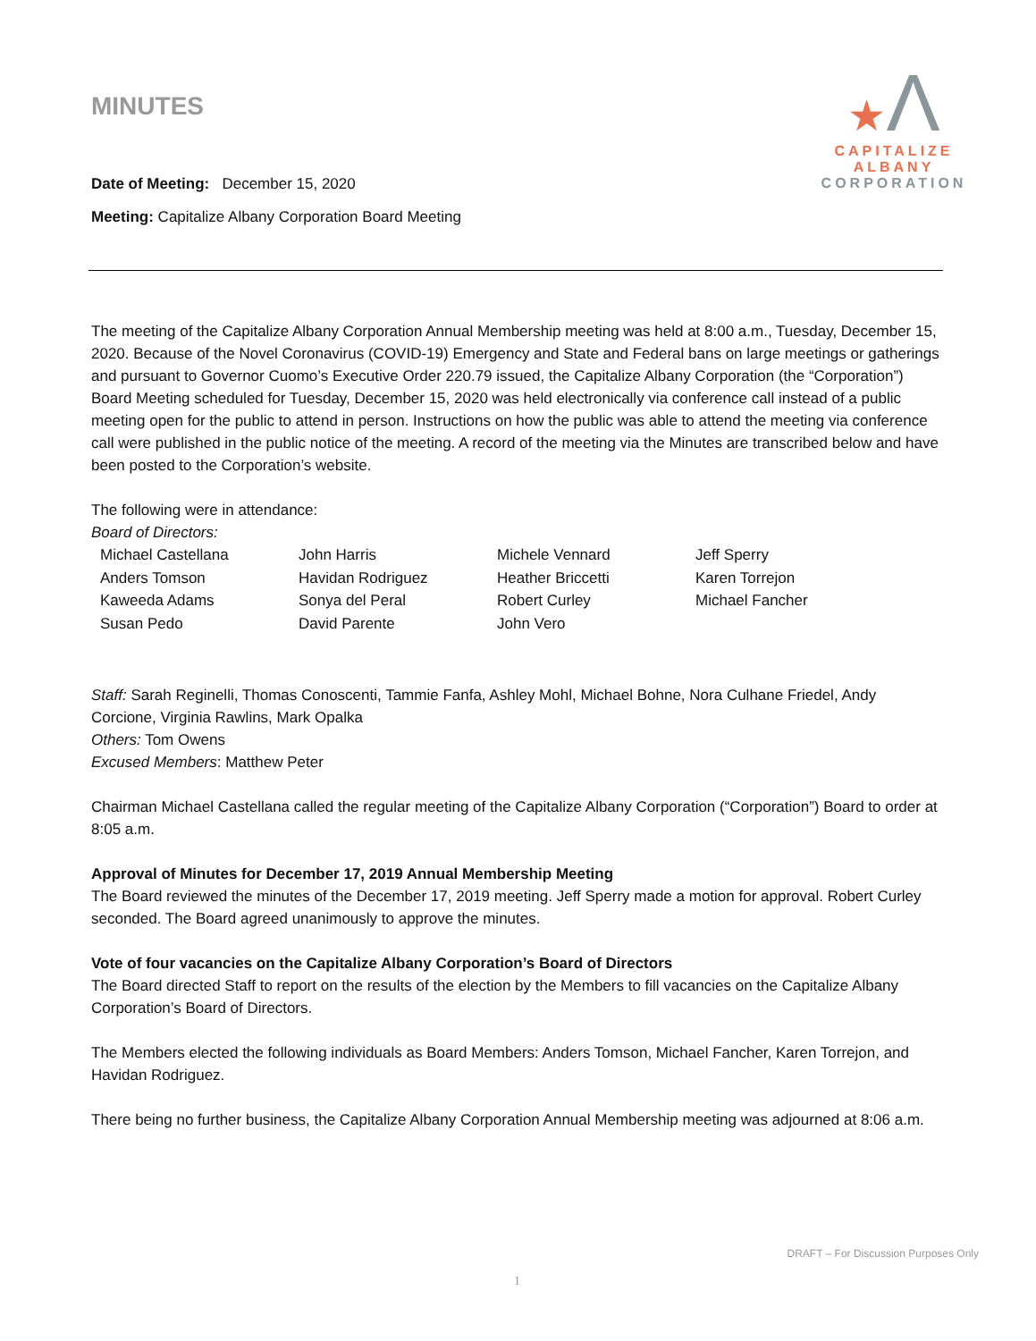MINUTES
Date of Meeting: December 15, 2020
Meeting: Capitalize Albany Corporation Board Meeting
★Λ
CAPITALIZE ALBANY
CORPORATION
The meeting of the Capitalize Albany Corporation Annual Membership meeting was held at 8:00 a.m., Tuesday, December 15, 2020. Because of the Novel Coronavirus (COVID-19) Emergency and State and Federal bans on large meetings or gatherings and pursuant to Governor Cuomo’s Executive Order 220.79 issued, the Capitalize Albany Corporation (the “Corporation”) Board Meeting scheduled for Tuesday, December 15, 2020 was held electronically via conference call instead of a public meeting open for the public to attend in person. Instructions on how the public was able to attend the meeting via conference call were published in the public notice of the meeting. A record of the meeting via the Minutes are transcribed below and have been posted to the Corporation’s website.
The following were in attendance:
Board of Directors:
| Michael Castellana | John Harris | Michele Vennard | Jeff Sperry |
| Anders Tomson | Havidan Rodriguez | Heather Briccetti | Karen Torrejon |
| Kaweeda Adams | Sonya del Peral | Robert Curley | Michael Fancher |
| Susan Pedo | David Parente | John Vero | |
Staff: Sarah Reginelli, Thomas Conoscenti, Tammie Fanfa, Ashley Mohl, Michael Bohne, Nora Culhane Friedel, Andy Corcione, Virginia Rawlins, Mark Opalka
Others: Tom Owens
Excused Members: Matthew Peter
Chairman Michael Castellana called the regular meeting of the Capitalize Albany Corporation (“Corporation”) Board to order at 8:05 a.m.
Approval of Minutes for December 17, 2019 Annual Membership Meeting
The Board reviewed the minutes of the December 17, 2019 meeting. Jeff Sperry made a motion for approval. Robert Curley seconded. The Board agreed unanimously to approve the minutes.
Vote of four vacancies on the Capitalize Albany Corporation’s Board of Directors
The Board directed Staff to report on the results of the election by the Members to fill vacancies on the Capitalize Albany Corporation’s Board of Directors.
The Members elected the following individuals as Board Members: Anders Tomson, Michael Fancher, Karen Torrejon, and Havidan Rodriguez.
There being no further business, the Capitalize Albany Corporation Annual Membership meeting was adjourned at 8:06 a.m.
DRAFT – For Discussion Purposes Only
1